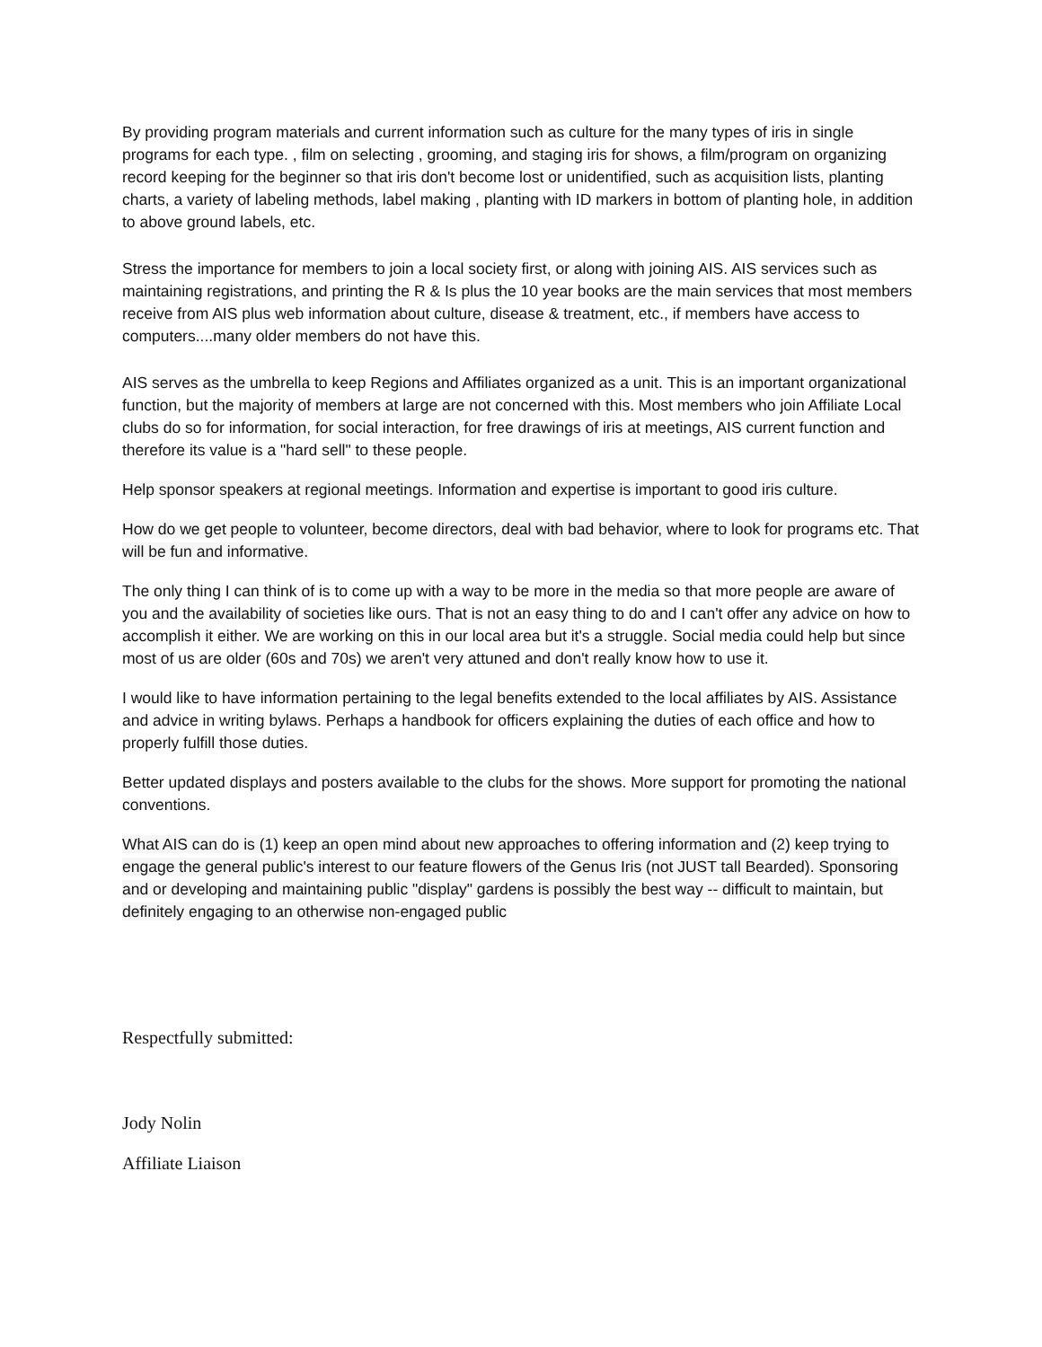By providing program materials and current information such as culture for the many types of iris in single programs for each type. , film on selecting , grooming, and staging iris for shows, a film/program on organizing record keeping for the beginner so that iris don't become lost or unidentified, such as acquisition lists, planting charts, a variety of labeling methods, label making , planting with ID markers in bottom of planting hole, in addition to above ground labels, etc.
Stress the importance for members to join a local society first, or along with joining AIS. AIS services such as maintaining registrations, and printing the R & Is plus the 10 year books are the main services that most members receive from AIS plus web information about culture, disease & treatment, etc., if members have access to computers....many older members do not have this.
AIS serves as the umbrella to keep Regions and Affiliates organized as a unit. This is an important organizational function, but the majority of members at large are not concerned with this. Most members who join Affiliate Local clubs do so for information, for social interaction, for free drawings of iris at meetings, AIS current function and therefore its value is a "hard sell" to these people.
Help sponsor speakers at regional meetings. Information and expertise is important to good iris culture.
How do we get people to volunteer, become directors, deal with bad behavior, where to look for programs etc. That will be fun and informative.
The only thing I can think of is to come up with a way to be more in the media so that more people are aware of you and the availability of societies like ours. That is not an easy thing to do and I can't offer any advice on how to accomplish it either. We are working on this in our local area but it's a struggle. Social media could help but since most of us are older (60s and 70s) we aren't very attuned and don't really know how to use it.
I would like to have information pertaining to the legal benefits extended to the local affiliates by AIS. Assistance and advice in writing bylaws. Perhaps a handbook for officers explaining the duties of each office and how to properly fulfill those duties.
Better updated displays and posters available to the clubs for the shows. More support for promoting the national conventions.
What AIS can do is (1) keep an open mind about new approaches to offering information and (2) keep trying to engage the general public's interest to our feature flowers of the Genus Iris (not JUST tall Bearded). Sponsoring and or developing and maintaining public "display" gardens is possibly the best way -- difficult to maintain, but definitely engaging to an otherwise non-engaged public
Respectfully submitted:
Jody Nolin
Affiliate Liaison